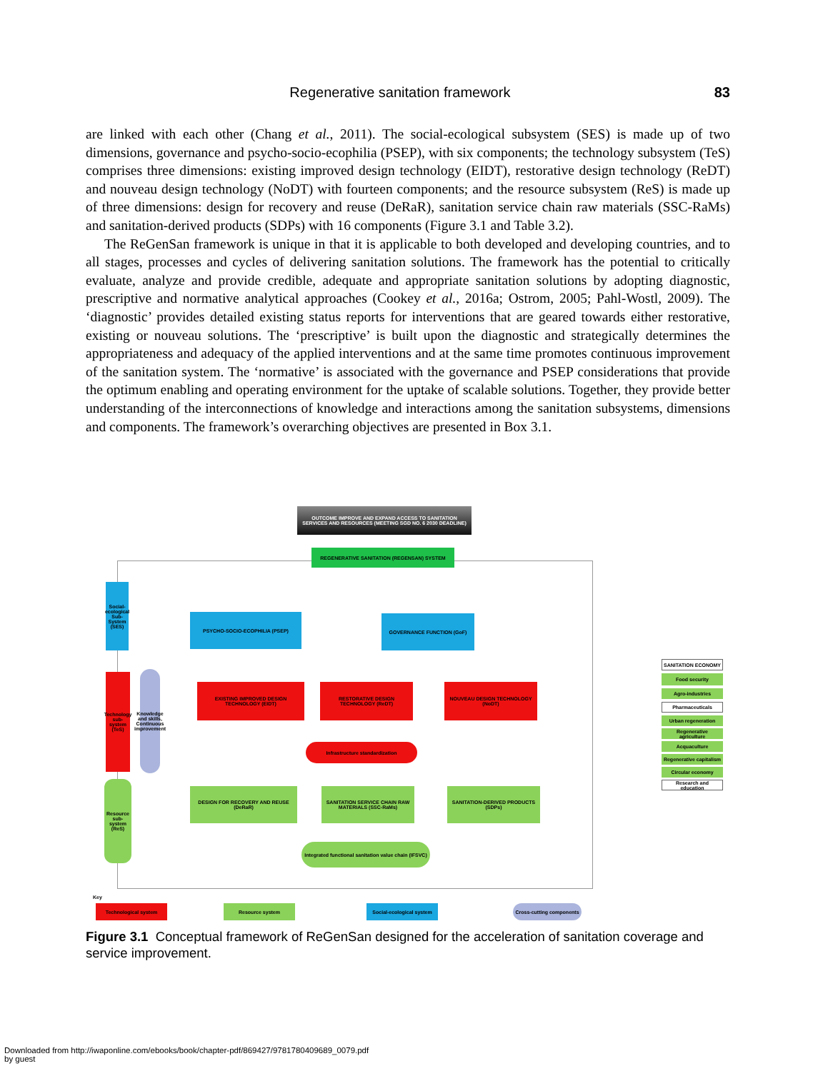Regenerative sanitation framework
83
are linked with each other (Chang et al., 2011). The social-ecological subsystem (SES) is made up of two dimensions, governance and psycho-socio-ecophilia (PSEP), with six components; the technology subsystem (TeS) comprises three dimensions: existing improved design technology (EIDT), restorative design technology (ReDT) and nouveau design technology (NoDT) with fourteen components; and the resource subsystem (ReS) is made up of three dimensions: design for recovery and reuse (DeRaR), sanitation service chain raw materials (SSC-RaMs) and sanitation-derived products (SDPs) with 16 components (Figure 3.1 and Table 3.2).
The ReGenSan framework is unique in that it is applicable to both developed and developing countries, and to all stages, processes and cycles of delivering sanitation solutions. The framework has the potential to critically evaluate, analyze and provide credible, adequate and appropriate sanitation solutions by adopting diagnostic, prescriptive and normative analytical approaches (Cookey et al., 2016a; Ostrom, 2005; Pahl-Wostl, 2009). The ‘diagnostic’ provides detailed existing status reports for interventions that are geared towards either restorative, existing or nouveau solutions. The ‘prescriptive’ is built upon the diagnostic and strategically determines the appropriateness and adequacy of the applied interventions and at the same time promotes continuous improvement of the sanitation system. The ‘normative’ is associated with the governance and PSEP considerations that provide the optimum enabling and operating environment for the uptake of scalable solutions. Together, they provide better understanding of the interconnections of knowledge and interactions among the sanitation subsystems, dimensions and components. The framework’s overarching objectives are presented in Box 3.1.
OUTCOME IMPROVE AND EXPAND ACCESS TO SANITATION SERVICES AND RESOURCES (MEETING SGD NO. 6 2030 DEADLINE)
REGENERATIVE SANITATION (REGENSAN) SYSTEM
Social-ecological Sub-System (SES)
PSYCHO-SOCIO-ECOPHILIA (PSEP) GOVERNANCE FUNCTION (GoF)
Technology sub-system (TeS)
Knowledge and skills, Continuous improvement
EXISTING IMPROVED DESIGN TECHNOLOGY (EIDT)
RESTORATIVE DESIGN TECHNOLOGY (ReDT)
NOUVEAU DESIGN TECHNOLOGY (NoDT)
Infrastructure standardization
Resource sub-system (ReS)
DESIGN FOR RECOVERY AND REUSE (DeRaR)
SANITATION SERVICE CHAIN RAW MATERIALS (SSC-RaMs)
SANITATION-DERIVED PRODUCTS (SDPs)
Integrated functional sanitation value chain (IFSVC)
SANITATION ECONOMY
Food security
Agro-industries
Pharmaceuticals
Urban regeneration
Regenerative agriculture
Acquaculture
Regenerative capitalism
Circular economy
Research and education
Key
Technological system Resource system
Social-ecological system
Cross-cutting components
Figure 3.1 Conceptual framework of ReGenSan designed for the acceleration of sanitation coverage and service improvement.
Downloaded from http://iwaponline.com/ebooks/book/chapter-pdf/869427/9781780409689_0079.pdf
by guest